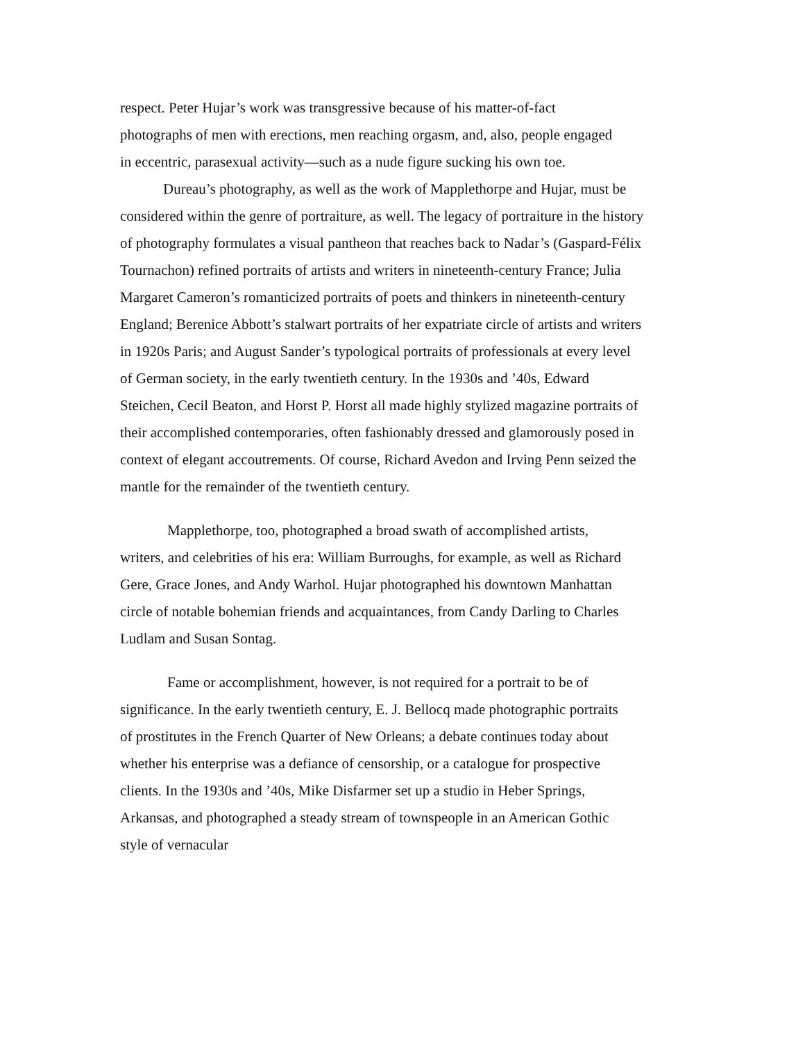respect. Peter Hujar’s work was transgressive because of his matter-of-fact photographs of men with erections, men reaching orgasm, and, also, people engaged in eccentric, parasexual activity—such as a nude figure sucking his own toe.
Dureau’s photography, as well as the work of Mapplethorpe and Hujar, must be considered within the genre of portraiture, as well. The legacy of portraiture in the history of photography formulates a visual pantheon that reaches back to Nadar’s (Gaspard-Félix Tournachon) refined portraits of artists and writers in nineteenth-century France; Julia Margaret Cameron’s romanticized portraits of poets and thinkers in nineteenth-century England; Berenice Abbott’s stalwart portraits of her expatriate circle of artists and writers in 1920s Paris; and August Sander’s typological portraits of professionals at every level of German society, in the early twentieth century. In the 1930s and ’40s, Edward Steichen, Cecil Beaton, and Horst P. Horst all made highly stylized magazine portraits of their accomplished contemporaries, often fashionably dressed and glamorously posed in context of elegant accoutrements. Of course, Richard Avedon and Irving Penn seized the mantle for the remainder of the twentieth century.
Mapplethorpe, too, photographed a broad swath of accomplished artists, writers, and celebrities of his era: William Burroughs, for example, as well as Richard Gere, Grace Jones, and Andy Warhol. Hujar photographed his downtown Manhattan circle of notable bohemian friends and acquaintances, from Candy Darling to Charles Ludlam and Susan Sontag.
Fame or accomplishment, however, is not required for a portrait to be of significance. In the early twentieth century, E. J. Bellocq made photographic portraits of prostitutes in the French Quarter of New Orleans; a debate continues today about whether his enterprise was a defiance of censorship, or a catalogue for prospective clients. In the 1930s and ’40s, Mike Disfarmer set up a studio in Heber Springs, Arkansas, and photographed a steady stream of townspeople in an American Gothic style of vernacular